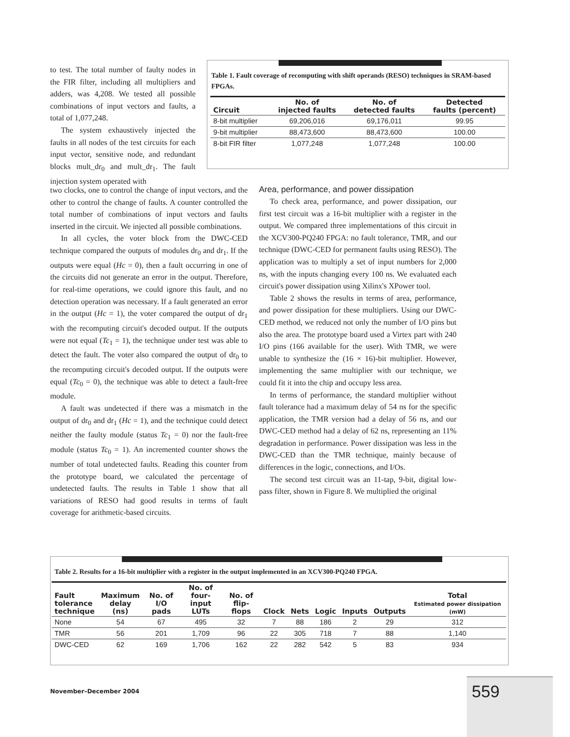to test. The total number of faulty nodes in the FIR filter, including all multipliers and adders, was 4,208. We tested all possible combinations of input vectors and faults, a total of 1,077,248.
The system exhaustively injected the faults in all nodes of the test circuits for each input vector, sensitive node, and redundant blocks mult_dr<sub>0</sub> and mult_dr<sub>1</sub>. The fault injection system operated with
two clocks, one to control the change of input vectors, and the other to control the change of faults. A counter controlled the total number of combinations of input vectors and faults inserted in the circuit. We injected all possible combinations.
In all cycles, the voter block from the DWC-CED technique compared the outputs of modules dr<sub>0</sub> and dr<sub>1</sub>. If the outputs were equal (Hc = 0), then a fault occurring in one of the circuits did not generate an error in the output. Therefore, for real-time operations, we could ignore this fault, and no detection operation was necessary. If a fault generated an error in the output (Hc = 1), the voter compared the output of dr<sub>1</sub> with the recomputing circuit's decoded output. If the outputs were not equal (Tc<sub>1</sub> = 1), the technique under test was able to detect the fault. The voter also compared the output of dr<sub>0</sub> to the recomputing circuit's decoded output. If the outputs were equal (Tc<sub>0</sub> = 0), the technique was able to detect a fault-free module.
A fault was undetected if there was a mismatch in the output of dr<sub>0</sub> and dr<sub>1</sub> (Hc = 1), and the technique could detect neither the faulty module (status Tc<sub>1</sub> = 0) nor the fault-free module (status Tc<sub>0</sub> = 1). An incremented counter shows the number of total undetected faults. Reading this counter from the prototype board, we calculated the percentage of undetected faults. The results in Table 1 show that all variations of RESO had good results in terms of fault coverage for arithmetic-based circuits.
Area, performance, and power dissipation
To check area, performance, and power dissipation, our first test circuit was a 16-bit multiplier with a register in the output. We compared three implementations of this circuit in the XCV300-PQ240 FPGA: no fault tolerance, TMR, and our technique (DWC-CED for permanent faults using RESO). The application was to multiply a set of input numbers for 2,000 ns, with the inputs changing every 100 ns. We evaluated each circuit's power dissipation using Xilinx's XPower tool.
Table 2 shows the results in terms of area, performance, and power dissipation for these multipliers. Using our DWC-CED method, we reduced not only the number of I/O pins but also the area. The prototype board used a Virtex part with 240 I/O pins (166 available for the user). With TMR, we were unable to synthesize the (16 × 16)-bit multiplier. However, implementing the same multiplier with our technique, we could fit it into the chip and occupy less area.
In terms of performance, the standard multiplier without fault tolerance had a maximum delay of 54 ns for the specific application, the TMR version had a delay of 56 ns, and our DWC-CED method had a delay of 62 ns, representing an 11% degradation in performance. Power dissipation was less in the DWC-CED than the TMR technique, mainly because of differences in the logic, connections, and I/Os.
The second test circuit was an 11-tap, 9-bit, digital low-pass filter, shown in Figure 8. We multiplied the original
Table 1. Fault coverage of recomputing with shift operands (RESO) techniques in SRAM-based FPGAs.
| Circuit | No. of injected faults | No. of detected faults | Detected faults (percent) |
| --- | --- | --- | --- |
| 8-bit multiplier | 69,206,016 | 69,176,011 | 99.95 |
| 9-bit multiplier | 88,473,600 | 88,473,600 | 100.00 |
| 8-bit FIR filter | 1,077,248 | 1,077,248 | 100.00 |
Table 2. Results for a 16-bit multiplier with a register in the output implemented in an XCV300-PQ240 FPGA.
| Fault tolerance technique | Maximum delay (ns) | No. of I/O pads | No. of four-input LUTs | No. of flip-flops | Clock | Nets | Logic | Inputs | Outputs | Total Estimated power dissipation (mW) |
| --- | --- | --- | --- | --- | --- | --- | --- | --- | --- | --- |
| None | 54 | 67 | 495 | 32 | 7 | 88 | 186 | 2 | 29 | 312 |
| TMR | 56 | 201 | 1,709 | 96 | 22 | 305 | 718 | 7 | 88 | 1,140 |
| DWC-CED | 62 | 169 | 1,706 | 162 | 22 | 282 | 542 | 5 | 83 | 934 |
November–December 2004 559